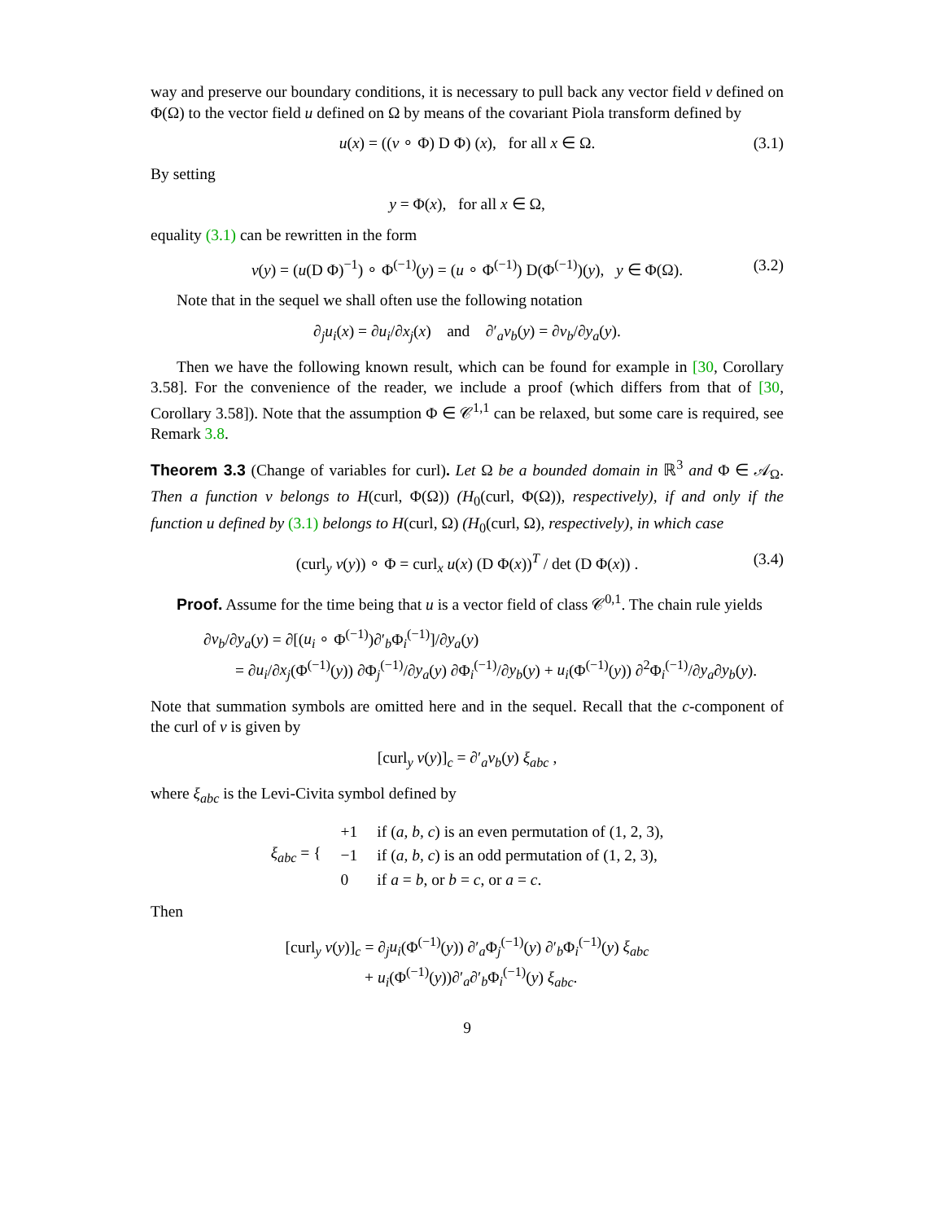way and preserve our boundary conditions, it is necessary to pull back any vector field v defined on Φ(Ω) to the vector field u defined on Ω by means of the covariant Piola transform defined by
u(x) = ((v ∘ Φ) D Φ) (x), for all x ∈ Ω. (3.1)
By setting
y = Φ(x), for all x ∈ Ω,
equality (3.1) can be rewritten in the form
v(y) = (u(D Φ)<sup>−1</sup>) ∘ Φ<sup>(−1)</sup>(y) = (u ∘ Φ<sup>(−1)</sup>) D(Φ<sup>(−1)</sup>)(y), y ∈ Φ(Ω). (3.2)
Note that in the sequel we shall often use the following notation
∂<sub>j</sub>u<sub>i</sub>(x) = ∂u<sub>i</sub>/∂x<sub>j</sub>(x) and ∂′<sub>a</sub>v<sub>b</sub>(y) = ∂v<sub>b</sub>/∂y<sub>a</sub>(y).
Then we have the following known result, which can be found for example in [30, Corollary 3.58]. For the convenience of the reader, we include a proof (which differs from that of [30, Corollary 3.58]). Note that the assumption Φ ∈ 𝒞<sup>1,1</sup> can be relaxed, but some care is required, see Remark 3.8.
Theorem 3.3 (Change of variables for curl). Let Ω be a bounded domain in ℝ<sup>3</sup> and Φ ∈ 𝒜<sub>Ω</sub>. Then a function v belongs to H(curl, Φ(Ω)) (H<sub>0</sub>(curl, Φ(Ω)), respectively), if and only if the function u defined by (3.1) belongs to H(curl, Ω) (H<sub>0</sub>(curl, Ω), respectively), in which case
(curl<sub>y</sub> v(y)) ∘ Φ = curl<sub>x</sub> u(x) (D Φ(x))<sup>T</sup> / det (D Φ(x)) . (3.4)
Proof. Assume for the time being that u is a vector field of class 𝒞<sup>0,1</sup>. The chain rule yields
∂v<sub>b</sub>/∂y<sub>a</sub>(y) = ∂[(u<sub>i</sub> ∘ Φ<sup>(−1)</sup>)∂′<sub>b</sub>Φ<sub>i</sub><sup>(−1)</sup>]/∂y<sub>a</sub>(y)
= ∂u<sub>i</sub>/∂x<sub>j</sub>(Φ<sup>(−1)</sup>(y)) ∂Φ<sub>j</sub><sup>(−1)</sup>/∂y<sub>a</sub>(y) ∂Φ<sub>i</sub><sup>(−1)</sup>/∂y<sub>b</sub>(y) + u<sub>i</sub>(Φ<sup>(−1)</sup>(y)) ∂<sup>2</sup>Φ<sub>i</sub><sup>(−1)</sup>/∂y<sub>a</sub>∂y<sub>b</sub>(y).
Note that summation symbols are omitted here and in the sequel. Recall that the c-component of the curl of v is given by
[curl<sub>y</sub> v(y)]<sub>c</sub> = ∂′<sub>a</sub>v<sub>b</sub>(y) ξ<sub>abc</sub> ,
where ξ<sub>abc</sub> is the Levi-Civita symbol defined by
| ξ<sub>abc</sub> = { | +1 | if ( a, b, c ) is an even permutation of (1, 2, 3), |
| | −1 | if ( a, b, c ) is an odd permutation of (1, 2, 3), |
| | 0 | if a = b , or b = c , or a = c . |
Then
[curl<sub>y</sub> v(y)]<sub>c</sub> = ∂<sub>j</sub>u<sub>i</sub>(Φ<sup>(−1)</sup>(y)) ∂′<sub>a</sub>Φ<sub>j</sub><sup>(−1)</sup>(y) ∂′<sub>b</sub>Φ<sub>i</sub><sup>(−1)</sup>(y) ξ<sub>abc</sub>
+ u<sub>i</sub>(Φ<sup>(−1)</sup>(y))∂′<sub>a</sub>∂′<sub>b</sub>Φ<sub>i</sub><sup>(−1)</sup>(y) ξ<sub>abc</sub>.
9